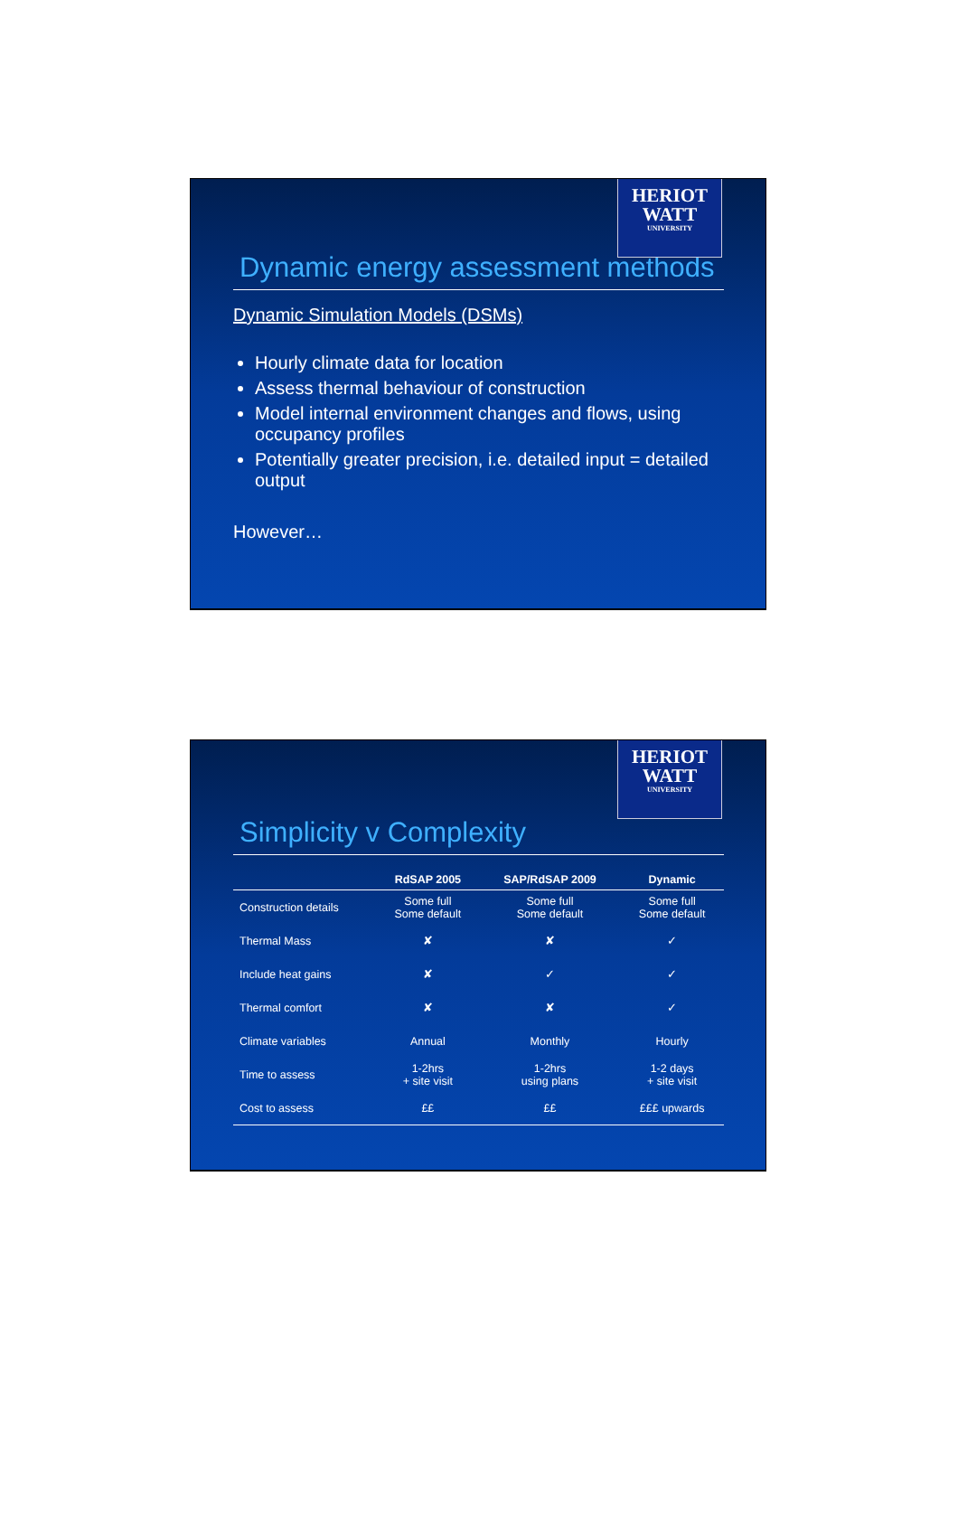HERIOT
WATT
UNIVERSITY
Dynamic energy assessment methods
Dynamic Simulation Models (DSMs)
Hourly climate data for location
Assess thermal behaviour of construction
Model internal environment changes and flows, using occupancy profiles
Potentially greater precision, i.e. detailed input = detailed output
However…
HERIOT
WATT
UNIVERSITY
Simplicity v Complexity
| | RdSAP 2005 | SAP/RdSAP 2009 | Dynamic |
| --- | --- | --- | --- |
| Construction details | Some full Some default | Some full Some default | Some full Some default |
| Thermal Mass | ✘ | ✘ | ✓ |
| Include heat gains | ✘ | ✓ | ✓ |
| Thermal comfort | ✘ | ✘ | ✓ |
| Climate variables | Annual | Monthly | Hourly |
| Time to assess | 1-2hrs + site visit | 1-2hrs using plans | 1-2 days + site visit |
| Cost to assess | ££ | ££ | £££ upwards |